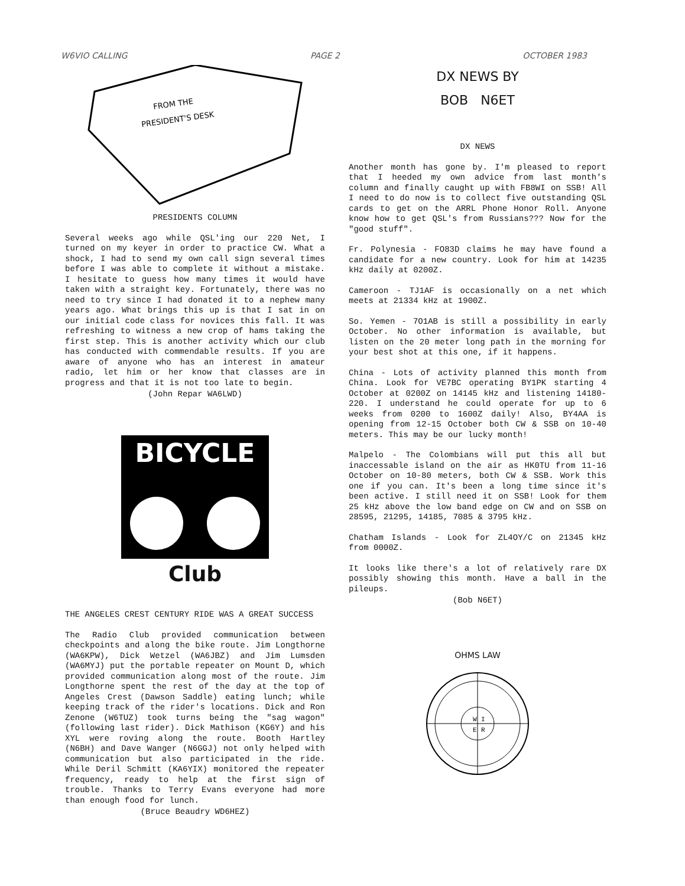W6VIO CALLING PAGE 2 OCTOBER 1983
FROM THE
PRESIDENT'S DESK
PRESIDENTS COLUMN
Several weeks ago while QSL'ing our 220 Net, I turned on my keyer in order to practice CW. What a shock, I had to send my own call sign several times before I was able to complete it without a mistake. I hesitate to guess how many times it would have taken with a straight key. Fortunately, there was no need to try since I had donated it to a nephew many years ago. What brings this up is that I sat in on our initial code class for novices this fall. It was refreshing to witness a new crop of hams taking the first step. This is another activity which our club has conducted with commendable results. If you are aware of anyone who has an interest in amateur radio, let him or her know that classes are in progress and that it is not too late to begin.
(John Repar WA6LWD)
BICYCLE
Club
THE ANGELES CREST CENTURY RIDE WAS A GREAT SUCCESS
The Radio Club provided communication between checkpoints and along the bike route. Jim Longthorne (WA6KPW), Dick Wetzel (WA6JBZ) and Jim Lumsden (WA6MYJ) put the portable repeater on Mount D, which provided communication along most of the route. Jim Longthorne spent the rest of the day at the top of Angeles Crest (Dawson Saddle) eating lunch; while keeping track of the rider's locations. Dick and Ron Zenone (W6TUZ) took turns being the "sag wagon" (following last rider). Dick Mathison (KG6Y) and his XYL were roving along the route. Booth Hartley (N6BH) and Dave Wanger (N6GGJ) not only helped with communication but also participated in the ride. While Deril Schmitt (KA6YIX) monitored the repeater frequency, ready to help at the first sign of trouble. Thanks to Terry Evans everyone had more than enough food for lunch.
(Bruce Beaudry WD6HEZ)
DX NEWS BY
BOB N6ET
DX NEWS
Another month has gone by. I'm pleased to report that I heeded my own advice from last month's column and finally caught up with FB8WI on SSB! All I need to do now is to collect five outstanding QSL cards to get on the ARRL Phone Honor Roll. Anyone know how to get QSL's from Russians??? Now for the "good stuff".
Fr. Polynesia - FO83D claims he may have found a candidate for a new country. Look for him at 14235 kHz daily at 0200Z.
Cameroon - TJ1AF is occasionally on a net which meets at 21334 kHz at 1900Z.
So. Yemen - 7O1AB is still a possibility in early October. No other information is available, but listen on the 20 meter long path in the morning for your best shot at this one, if it happens.
China - Lots of activity planned this month from China. Look for VE7BC operating BY1PK starting 4 October at 0200Z on 14145 kHz and listening 14180-220. I understand he could operate for up to 6 weeks from 0200 to 1600Z daily! Also, BY4AA is opening from 12-15 October both CW & SSB on 10-40 meters. This may be our lucky month!
Malpelo - The Colombians will put this all but inaccessable island on the air as HK0TU from 11-16 October on 10-80 meters, both CW & SSB. Work this one if you can. It's been a long time since it's been active. I still need it on SSB! Look for them 25 kHz above the low band edge on CW and on SSB on 28595, 21295, 14185, 7085 & 3795 kHz.
Chatham Islands - Look for ZL4OY/C on 21345 kHz from 0000Z.
It looks like there's a lot of relatively rare DX possibly showing this month. Have a ball in the pileups.
(Bob N6ET)
OHMS LAW
W
I
E
R